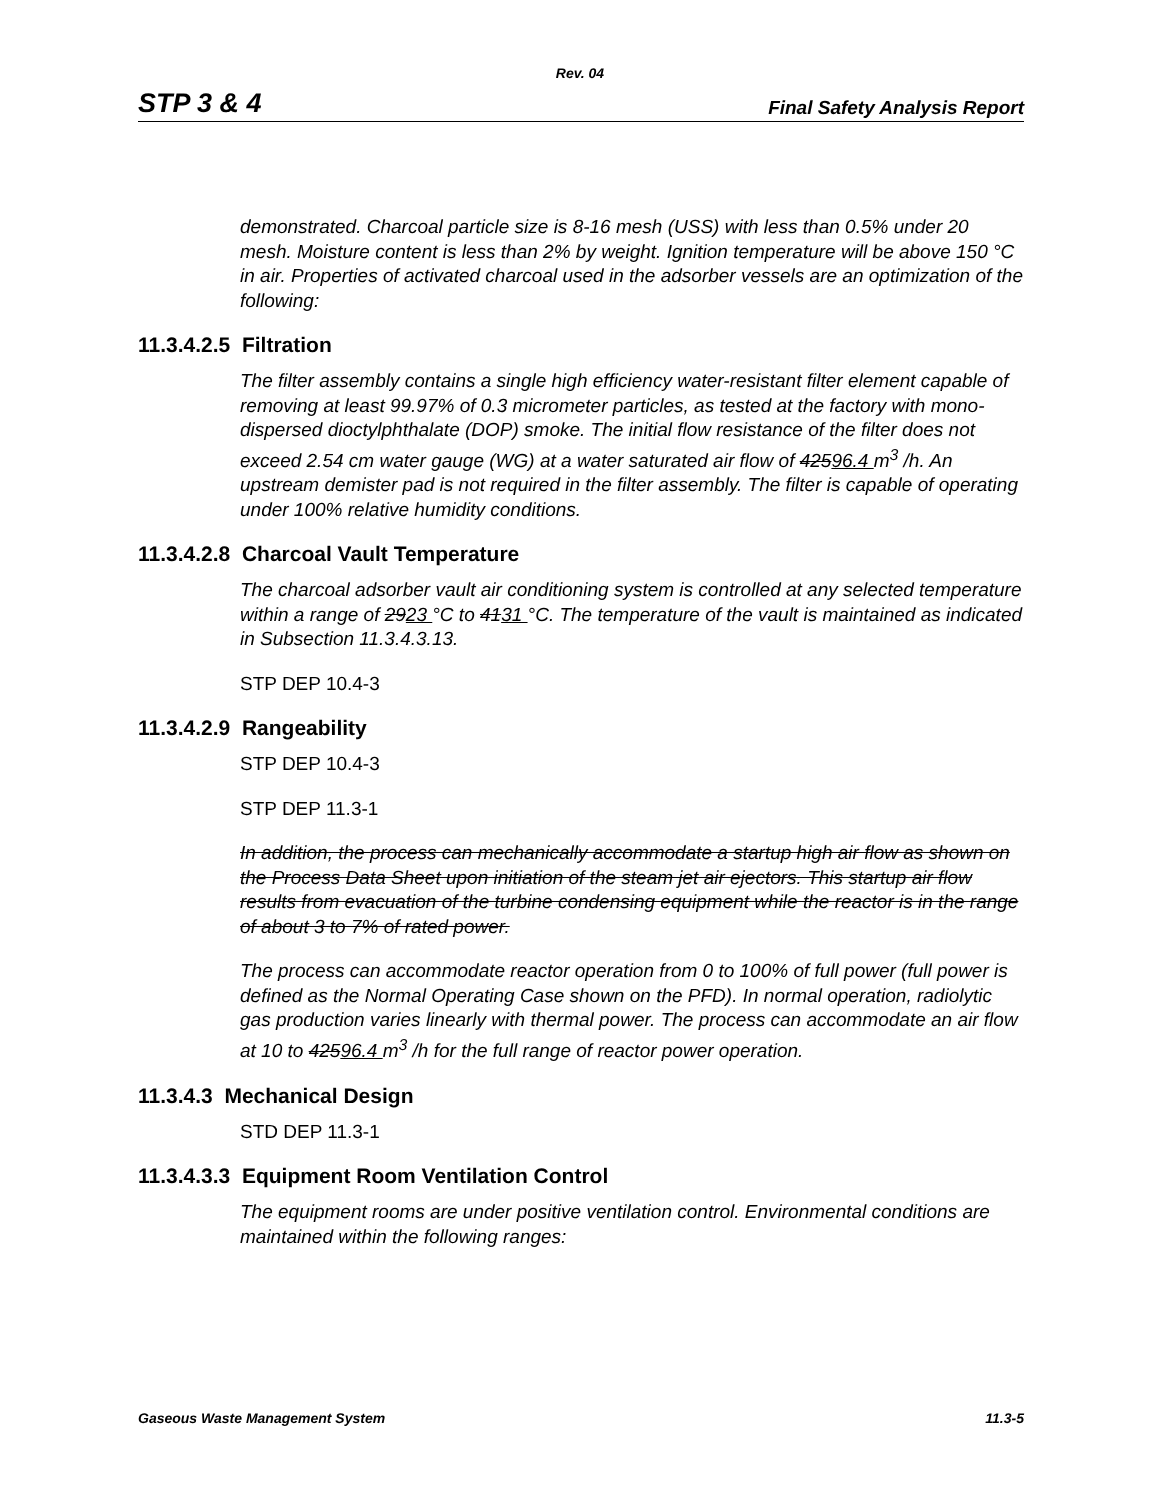Rev. 04
STP 3 & 4 Final Safety Analysis Report
demonstrated. Charcoal particle size is 8-16 mesh (USS) with less than 0.5% under 20 mesh. Moisture content is less than 2% by weight. Ignition temperature will be above 150 °C in air. Properties of activated charcoal used in the adsorber vessels are an optimization of the following:
11.3.4.2.5 Filtration
The filter assembly contains a single high efficiency water-resistant filter element capable of removing at least 99.97% of 0.3 micrometer particles, as tested at the factory with mono-dispersed dioctylphthalate (DOP) smoke. The initial flow resistance of the filter does not exceed 2.54 cm water gauge (WG) at a water saturated air flow of 42596.4 m<sup>3</sup> /h. An upstream demister pad is not required in the filter assembly. The filter is capable of operating under 100% relative humidity conditions.
11.3.4.2.8 Charcoal Vault Temperature
The charcoal adsorber vault air conditioning system is controlled at any selected temperature within a range of 2923 °C to 4131 °C. The temperature of the vault is maintained as indicated in Subsection 11.3.4.3.13.
STP DEP 10.4-3
11.3.4.2.9 Rangeability
STP DEP 10.4-3
STP DEP 11.3-1
In addition, the process can mechanically accommodate a startup high air flow as shown on the Process Data Sheet upon initiation of the steam jet air ejectors. This startup air flow results from evacuation of the turbine condensing equipment while the reactor is in the range of about 3 to 7% of rated power.
The process can accommodate reactor operation from 0 to 100% of full power (full power is defined as the Normal Operating Case shown on the PFD). In normal operation, radiolytic gas production varies linearly with thermal power. The process can accommodate an air flow at 10 to 42596.4 m<sup>3</sup> /h for the full range of reactor power operation.
11.3.4.3 Mechanical Design
STD DEP 11.3-1
11.3.4.3.3 Equipment Room Ventilation Control
The equipment rooms are under positive ventilation control. Environmental conditions are maintained within the following ranges:
Gaseous Waste Management System 11.3-5